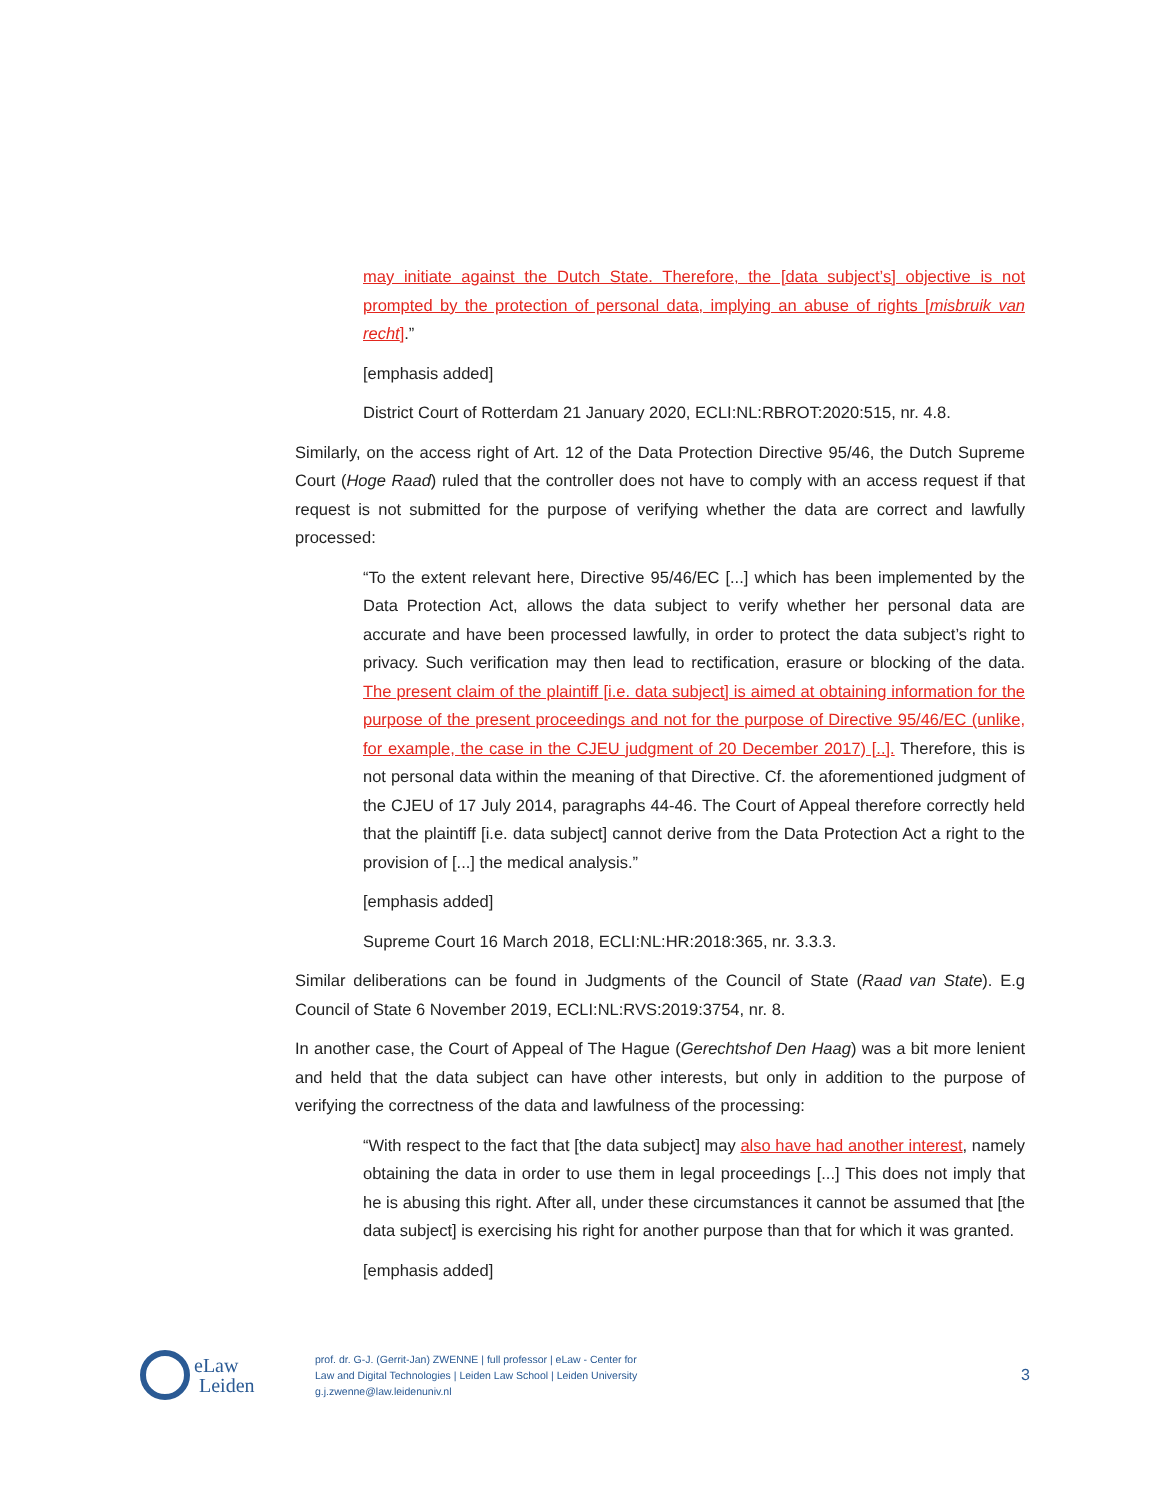may initiate against the Dutch State. Therefore, the [data subject’s] objective is not prompted by the protection of personal data, implying an abuse of rights [misbruik van recht].”
[emphasis added]
District Court of Rotterdam 21 January 2020, ECLI:NL:RBROT:2020:515, nr. 4.8.
Similarly, on the access right of Art. 12 of the Data Protection Directive 95/46, the Dutch Supreme Court (Hoge Raad) ruled that the controller does not have to comply with an access request if that request is not submitted for the purpose of verifying whether the data are correct and lawfully processed:
“To the extent relevant here, Directive 95/46/EC [...] which has been implemented by the Data Protection Act, allows the data subject to verify whether her personal data are accurate and have been processed lawfully, in order to protect the data subject’s right to privacy. Such verification may then lead to rectification, erasure or blocking of the data. The present claim of the plaintiff [i.e. data subject] is aimed at obtaining information for the purpose of the present proceedings and not for the purpose of Directive 95/46/EC (unlike, for example, the case in the CJEU judgment of 20 December 2017) [..]. Therefore, this is not personal data within the meaning of that Directive. Cf. the aforementioned judgment of the CJEU of 17 July 2014, paragraphs 44-46. The Court of Appeal therefore correctly held that the plaintiff [i.e. data subject] cannot derive from the Data Protection Act a right to the provision of [...] the medical analysis.”
[emphasis added]
Supreme Court 16 March 2018, ECLI:NL:HR:2018:365, nr. 3.3.3.
Similar deliberations can be found in Judgments of the Council of State (Raad van State). E.g Council of State 6 November 2019, ECLI:NL:RVS:2019:3754, nr. 8.
In another case, the Court of Appeal of The Hague (Gerechtshof Den Haag) was a bit more lenient and held that the data subject can have other interests, but only in addition to the purpose of verifying the correctness of the data and lawfulness of the processing:
“With respect to the fact that [the data subject] may also have had another interest, namely obtaining the data in order to use them in legal proceedings [...] This does not imply that he is abusing this right. After all, under these circumstances it cannot be assumed that [the data subject] is exercising his right for another purpose than that for which it was granted.
[emphasis added]
eLaw
Leiden
prof. dr. G-J. (Gerrit-Jan) ZWENNE | full professor | eLaw - Center for
Law and Digital Technologies | Leiden Law School | Leiden University
g.j.zwenne@law.leidenuniv.nl
3